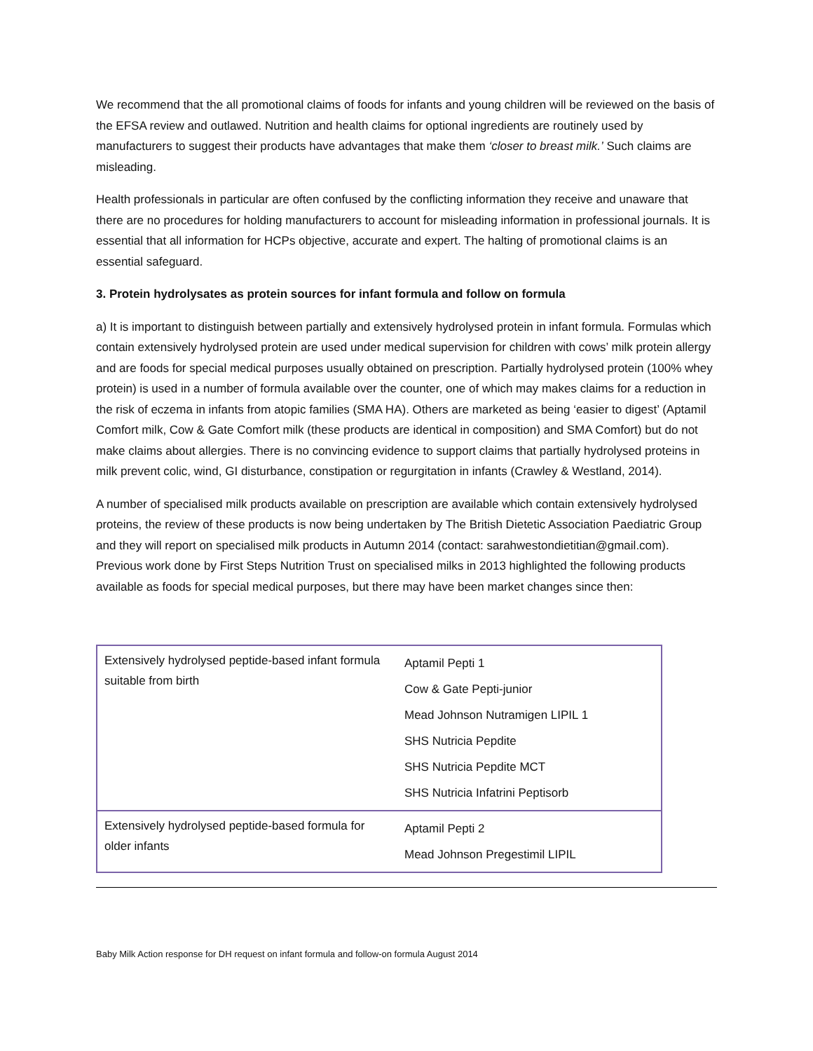We recommend that the all promotional claims of foods for infants and young children will be reviewed on the basis of the EFSA review and outlawed. Nutrition and health claims for optional ingredients are routinely used by manufacturers to suggest their products have advantages that make them ‘closer to breast milk.’ Such claims are misleading.
Health professionals in particular are often confused by the conflicting information they receive and unaware that there are no procedures for holding manufacturers to account for misleading information in professional journals. It is essential that all information for HCPs objective, accurate and expert. The halting of promotional claims is an essential safeguard.
3. Protein hydrolysates as protein sources for infant formula and follow on formula
a) It is important to distinguish between partially and extensively hydrolysed protein in infant formula. Formulas which contain extensively hydrolysed protein are used under medical supervision for children with cows’ milk protein allergy and are foods for special medical purposes usually obtained on prescription. Partially hydrolysed protein (100% whey protein) is used in a number of formula available over the counter, one of which may makes claims for a reduction in the risk of eczema in infants from atopic families (SMA HA). Others are marketed as being ‘easier to digest’ (Aptamil Comfort milk, Cow & Gate Comfort milk (these products are identical in composition) and SMA Comfort) but do not make claims about allergies. There is no convincing evidence to support claims that partially hydrolysed proteins in milk prevent colic, wind, GI disturbance, constipation or regurgitation in infants (Crawley & Westland, 2014).
A number of specialised milk products available on prescription are available which contain extensively hydrolysed proteins, the review of these products is now being undertaken by The British Dietetic Association Paediatric Group and they will report on specialised milk products in Autumn 2014 (contact: sarahwestondietitian@gmail.com). Previous work done by First Steps Nutrition Trust on specialised milks in 2013 highlighted the following products available as foods for special medical purposes, but there may have been market changes since then:
| Extensively hydrolysed peptide-based infant formula suitable from birth | Aptamil Pepti 1 Cow & Gate Pepti-junior Mead Johnson Nutramigen LIPIL 1 SHS Nutricia Pepdite SHS Nutricia Pepdite MCT SHS Nutricia Infatrini Peptisorb |
| Extensively hydrolysed peptide-based formula for older infants | Aptamil Pepti 2 Mead Johnson Pregestimil LIPIL |
Baby Milk Action response for DH request on infant formula and follow-on formula August 2014